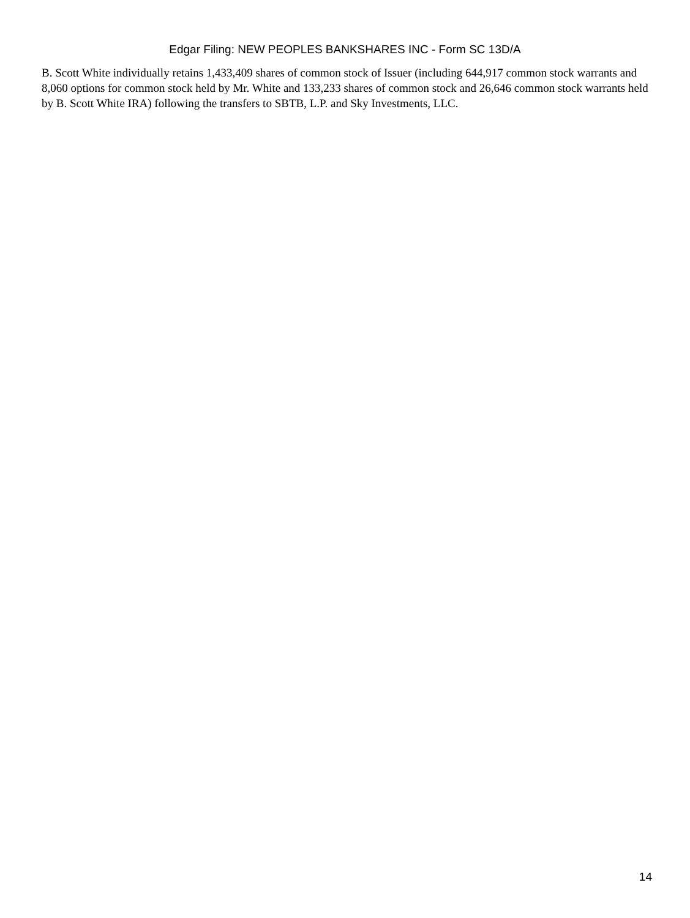Edgar Filing: NEW PEOPLES BANKSHARES INC - Form SC 13D/A
B. Scott White individually retains 1,433,409 shares of common stock of Issuer (including 644,917 common stock warrants and 8,060 options for common stock held by Mr. White and 133,233 shares of common stock and 26,646 common stock warrants held by B. Scott White IRA) following the transfers to SBTB, L.P. and Sky Investments, LLC.
14